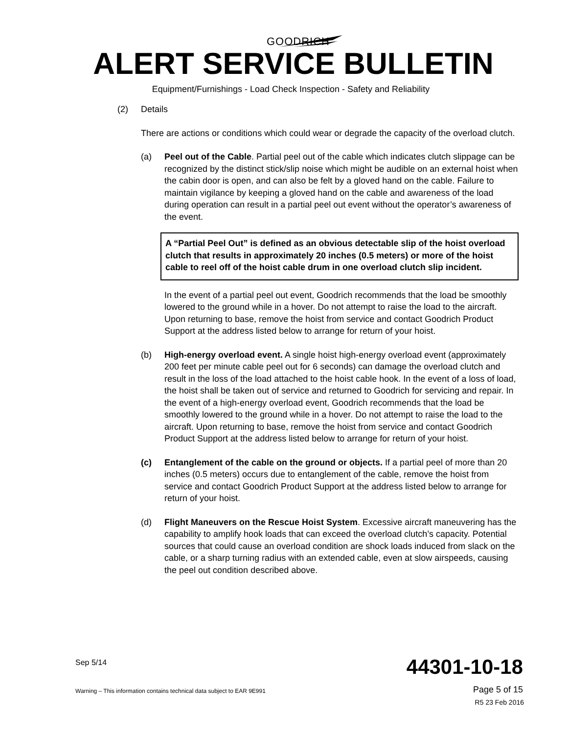GOODRICH
ALERT SERVICE BULLETIN
Equipment/Furnishings - Load Check Inspection - Safety and Reliability
(2) Details
There are actions or conditions which could wear or degrade the capacity of the overload clutch.
(a) Peel out of the Cable. Partial peel out of the cable which indicates clutch slippage can be recognized by the distinct stick/slip noise which might be audible on an external hoist when the cabin door is open, and can also be felt by a gloved hand on the cable. Failure to maintain vigilance by keeping a gloved hand on the cable and awareness of the load during operation can result in a partial peel out event without the operator’s awareness of the event.
A “Partial Peel Out” is defined as an obvious detectable slip of the hoist overload clutch that results in approximately 20 inches (0.5 meters) or more of the hoist cable to reel off of the hoist cable drum in one overload clutch slip incident.
In the event of a partial peel out event, Goodrich recommends that the load be smoothly lowered to the ground while in a hover. Do not attempt to raise the load to the aircraft. Upon returning to base, remove the hoist from service and contact Goodrich Product Support at the address listed below to arrange for return of your hoist.
(b) High-energy overload event. A single hoist high-energy overload event (approximately 200 feet per minute cable peel out for 6 seconds) can damage the overload clutch and result in the loss of the load attached to the hoist cable hook. In the event of a loss of load, the hoist shall be taken out of service and returned to Goodrich for servicing and repair. In the event of a high-energy overload event, Goodrich recommends that the load be smoothly lowered to the ground while in a hover. Do not attempt to raise the load to the aircraft. Upon returning to base, remove the hoist from service and contact Goodrich Product Support at the address listed below to arrange for return of your hoist.
(c) Entanglement of the cable on the ground or objects. If a partial peel of more than 20 inches (0.5 meters) occurs due to entanglement of the cable, remove the hoist from service and contact Goodrich Product Support at the address listed below to arrange for return of your hoist.
(d) Flight Maneuvers on the Rescue Hoist System. Excessive aircraft maneuvering has the capability to amplify hook loads that can exceed the overload clutch’s capacity. Potential sources that could cause an overload condition are shock loads induced from slack on the cable, or a sharp turning radius with an extended cable, even at slow airspeeds, causing the peel out condition described above.
Sep 5/14
44301-10-18
Warning – This information contains technical data subject to EAR 9E991
Page 5 of 15
R5 23 Feb 2016